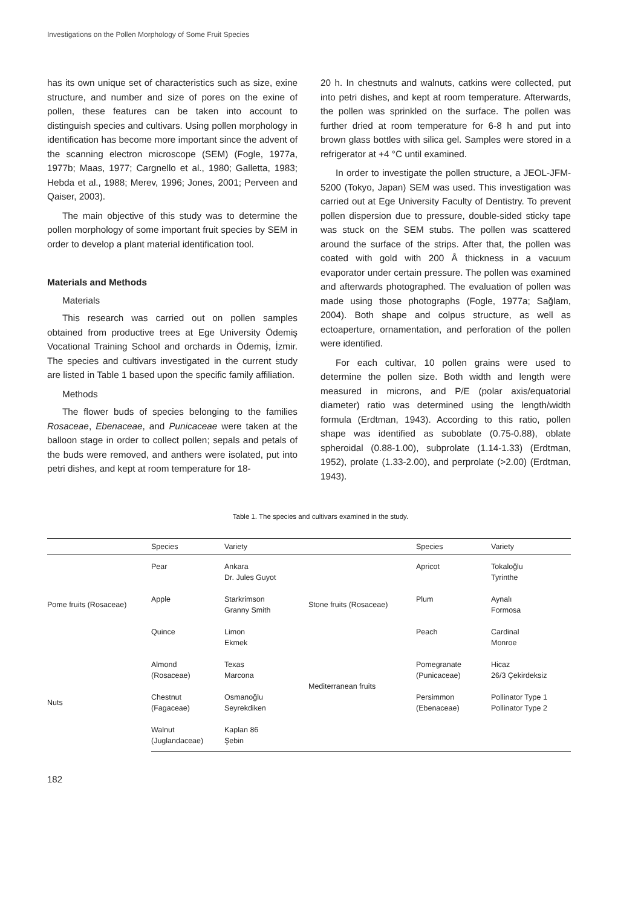Investigations on the Pollen Morphology of Some Fruit Species
has its own unique set of characteristics such as size, exine structure, and number and size of pores on the exine of pollen, these features can be taken into account to distinguish species and cultivars. Using pollen morphology in identification has become more important since the advent of the scanning electron microscope (SEM) (Fogle, 1977a, 1977b; Maas, 1977; Cargnello et al., 1980; Galletta, 1983; Hebda et al., 1988; Merev, 1996; Jones, 2001; Perveen and Qaiser, 2003).
The main objective of this study was to determine the pollen morphology of some important fruit species by SEM in order to develop a plant material identification tool.
Materials and Methods
Materials
This research was carried out on pollen samples obtained from productive trees at Ege University Ödemiş Vocational Training School and orchards in Ödemiş, İzmir. The species and cultivars investigated in the current study are listed in Table 1 based upon the specific family affiliation.
Methods
The flower buds of species belonging to the families Rosaceae, Ebenaceae, and Punicaceae were taken at the balloon stage in order to collect pollen; sepals and petals of the buds were removed, and anthers were isolated, put into petri dishes, and kept at room temperature for 18-
20 h. In chestnuts and walnuts, catkins were collected, put into petri dishes, and kept at room temperature. Afterwards, the pollen was sprinkled on the surface. The pollen was further dried at room temperature for 6-8 h and put into brown glass bottles with silica gel. Samples were stored in a refrigerator at +4 °C until examined.
In order to investigate the pollen structure, a JEOL-JFM-5200 (Tokyo, Japan) SEM was used. This investigation was carried out at Ege University Faculty of Dentistry. To prevent pollen dispersion due to pressure, double-sided sticky tape was stuck on the SEM stubs. The pollen was scattered around the surface of the strips. After that, the pollen was coated with gold with 200 Å thickness in a vacuum evaporator under certain pressure. The pollen was examined and afterwards photographed. The evaluation of pollen was made using those photographs (Fogle, 1977a; Sağlam, 2004). Both shape and colpus structure, as well as ectoaperture, ornamentation, and perforation of the pollen were identified.
For each cultivar, 10 pollen grains were used to determine the pollen size. Both width and length were measured in microns, and P/E (polar axis/equatorial diameter) ratio was determined using the length/width formula (Erdtman, 1943). According to this ratio, pollen shape was identified as suboblate (0.75-0.88), oblate spheroidal (0.88-1.00), subprolate (1.14-1.33) (Erdtman, 1952), prolate (1.33-2.00), and perprolate (>2.00) (Erdtman, 1943).
Table 1. The species and cultivars examined in the study.
| | Species | Variety | | Species | Variety |
| --- | --- | --- | --- | --- | --- |
| Pome fruits (Rosaceae) | Pear | Ankara Dr. Jules Guyot | Stone fruits (Rosaceae) | Apricot | Tokaloğlu Tyrinthe |
| | Apple | Starkrimson Granny Smith | | Plum | Aynalı Formosa |
| | Quince | Limon Ekmek | | Peach | Cardinal Monroe |
| Nuts | Almond (Rosaceae) | Texas Marcona | Mediterranean fruits | Pomegranate (Punicaceae) | Hicaz 26/3 Çekirdeksiz |
| | Chestnut (Fagaceae) | Osmanoğlu Seyrekdiken | | Persimmon (Ebenaceae) | Pollinator Type 1 Pollinator Type 2 |
| | Walnut (Juglandaceae) | Kaplan 86 Şebin | | | |
182